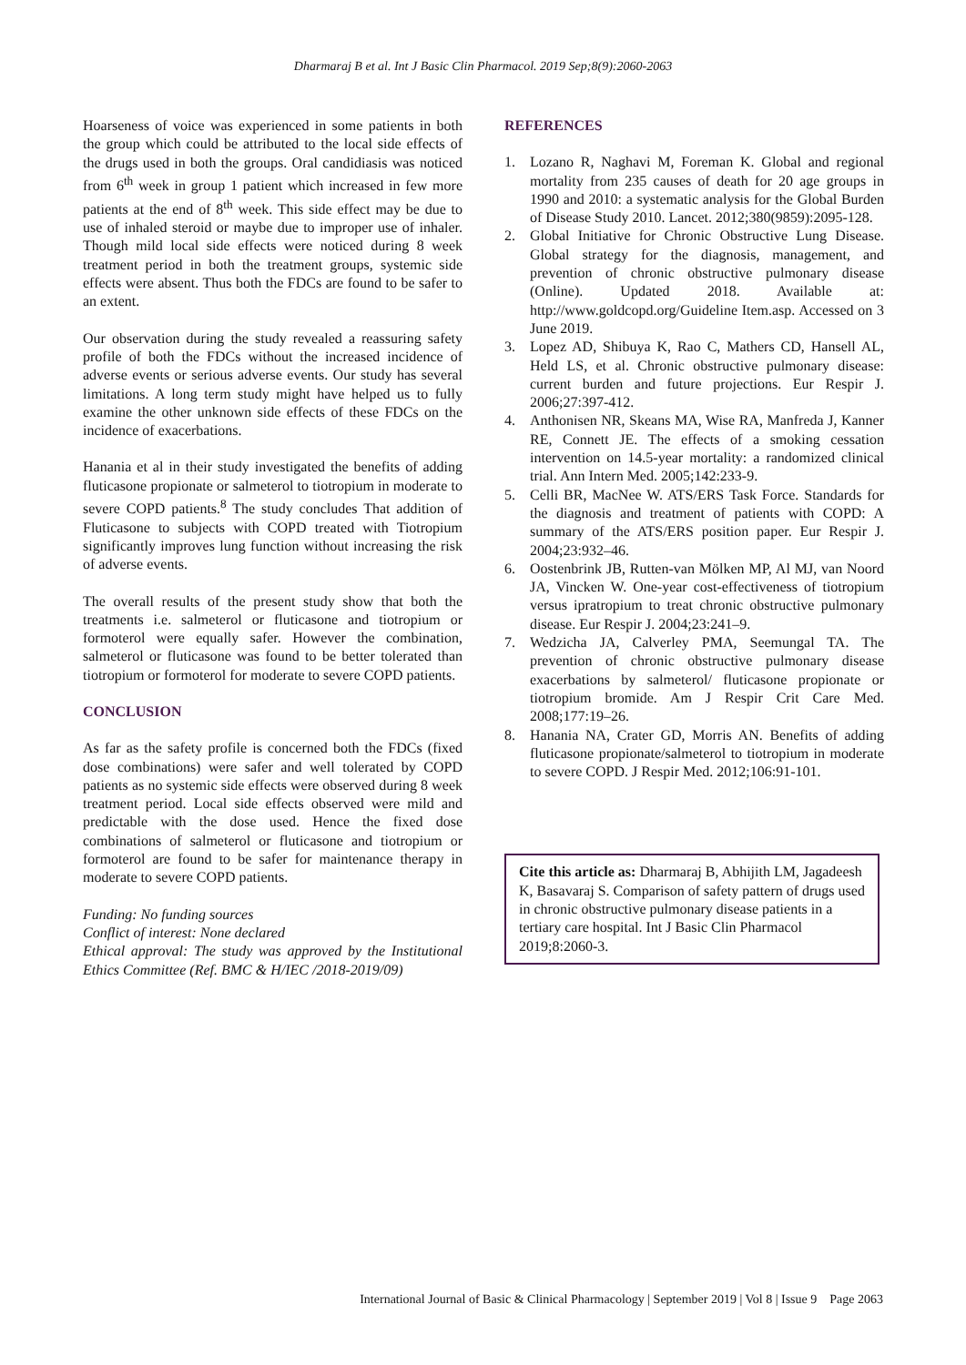Dharmaraj B et al. Int J Basic Clin Pharmacol. 2019 Sep;8(9):2060-2063
Hoarseness of voice was experienced in some patients in both the group which could be attributed to the local side effects of the drugs used in both the groups. Oral candidiasis was noticed from 6<sup>th</sup> week in group 1 patient which increased in few more patients at the end of 8<sup>th</sup> week. This side effect may be due to use of inhaled steroid or maybe due to improper use of inhaler. Though mild local side effects were noticed during 8 week treatment period in both the treatment groups, systemic side effects were absent. Thus both the FDCs are found to be safer to an extent.
Our observation during the study revealed a reassuring safety profile of both the FDCs without the increased incidence of adverse events or serious adverse events. Our study has several limitations. A long term study might have helped us to fully examine the other unknown side effects of these FDCs on the incidence of exacerbations.
Hanania et al in their study investigated the benefits of adding fluticasone propionate or salmeterol to tiotropium in moderate to severe COPD patients.<sup>8</sup> The study concludes That addition of Fluticasone to subjects with COPD treated with Tiotropium significantly improves lung function without increasing the risk of adverse events.
The overall results of the present study show that both the treatments i.e. salmeterol or fluticasone and tiotropium or formoterol were equally safer. However the combination, salmeterol or fluticasone was found to be better tolerated than tiotropium or formoterol for moderate to severe COPD patients.
CONCLUSION
As far as the safety profile is concerned both the FDCs (fixed dose combinations) were safer and well tolerated by COPD patients as no systemic side effects were observed during 8 week treatment period. Local side effects observed were mild and predictable with the dose used. Hence the fixed dose combinations of salmeterol or fluticasone and tiotropium or formoterol are found to be safer for maintenance therapy in moderate to severe COPD patients.
Funding: No funding sources
Conflict of interest: None declared
Ethical approval: The study was approved by the Institutional Ethics Committee (Ref. BMC & H/IEC /2018-2019/09)
REFERENCES
1. Lozano R, Naghavi M, Foreman K. Global and regional mortality from 235 causes of death for 20 age groups in 1990 and 2010: a systematic analysis for the Global Burden of Disease Study 2010. Lancet. 2012;380(9859):2095-128.
2. Global Initiative for Chronic Obstructive Lung Disease. Global strategy for the diagnosis, management, and prevention of chronic obstructive pulmonary disease (Online). Updated 2018. Available at: http://www.goldcopd.org/Guideline Item.asp. Accessed on 3 June 2019.
3. Lopez AD, Shibuya K, Rao C, Mathers CD, Hansell AL, Held LS, et al. Chronic obstructive pulmonary disease: current burden and future projections. Eur Respir J. 2006;27:397-412.
4. Anthonisen NR, Skeans MA, Wise RA, Manfreda J, Kanner RE, Connett JE. The effects of a smoking cessation intervention on 14.5-year mortality: a randomized clinical trial. Ann Intern Med. 2005;142:233-9.
5. Celli BR, MacNee W. ATS/ERS Task Force. Standards for the diagnosis and treatment of patients with COPD: A summary of the ATS/ERS position paper. Eur Respir J. 2004;23:932–46.
6. Oostenbrink JB, Rutten-van Mölken MP, Al MJ, van Noord JA, Vincken W. One-year cost-effectiveness of tiotropium versus ipratropium to treat chronic obstructive pulmonary disease. Eur Respir J. 2004;23:241–9.
7. Wedzicha JA, Calverley PMA, Seemungal TA. The prevention of chronic obstructive pulmonary disease exacerbations by salmeterol/ fluticasone propionate or tiotropium bromide. Am J Respir Crit Care Med. 2008;177:19–26.
8. Hanania NA, Crater GD, Morris AN. Benefits of adding fluticasone propionate/salmeterol to tiotropium in moderate to severe COPD. J Respir Med. 2012;106:91-101.
Cite this article as: Dharmaraj B, Abhijith LM, Jagadeesh K, Basavaraj S. Comparison of safety pattern of drugs used in chronic obstructive pulmonary disease patients in a tertiary care hospital. Int J Basic Clin Pharmacol 2019;8:2060-3.
International Journal of Basic & Clinical Pharmacology | September 2019 | Vol 8 | Issue 9 Page 2063